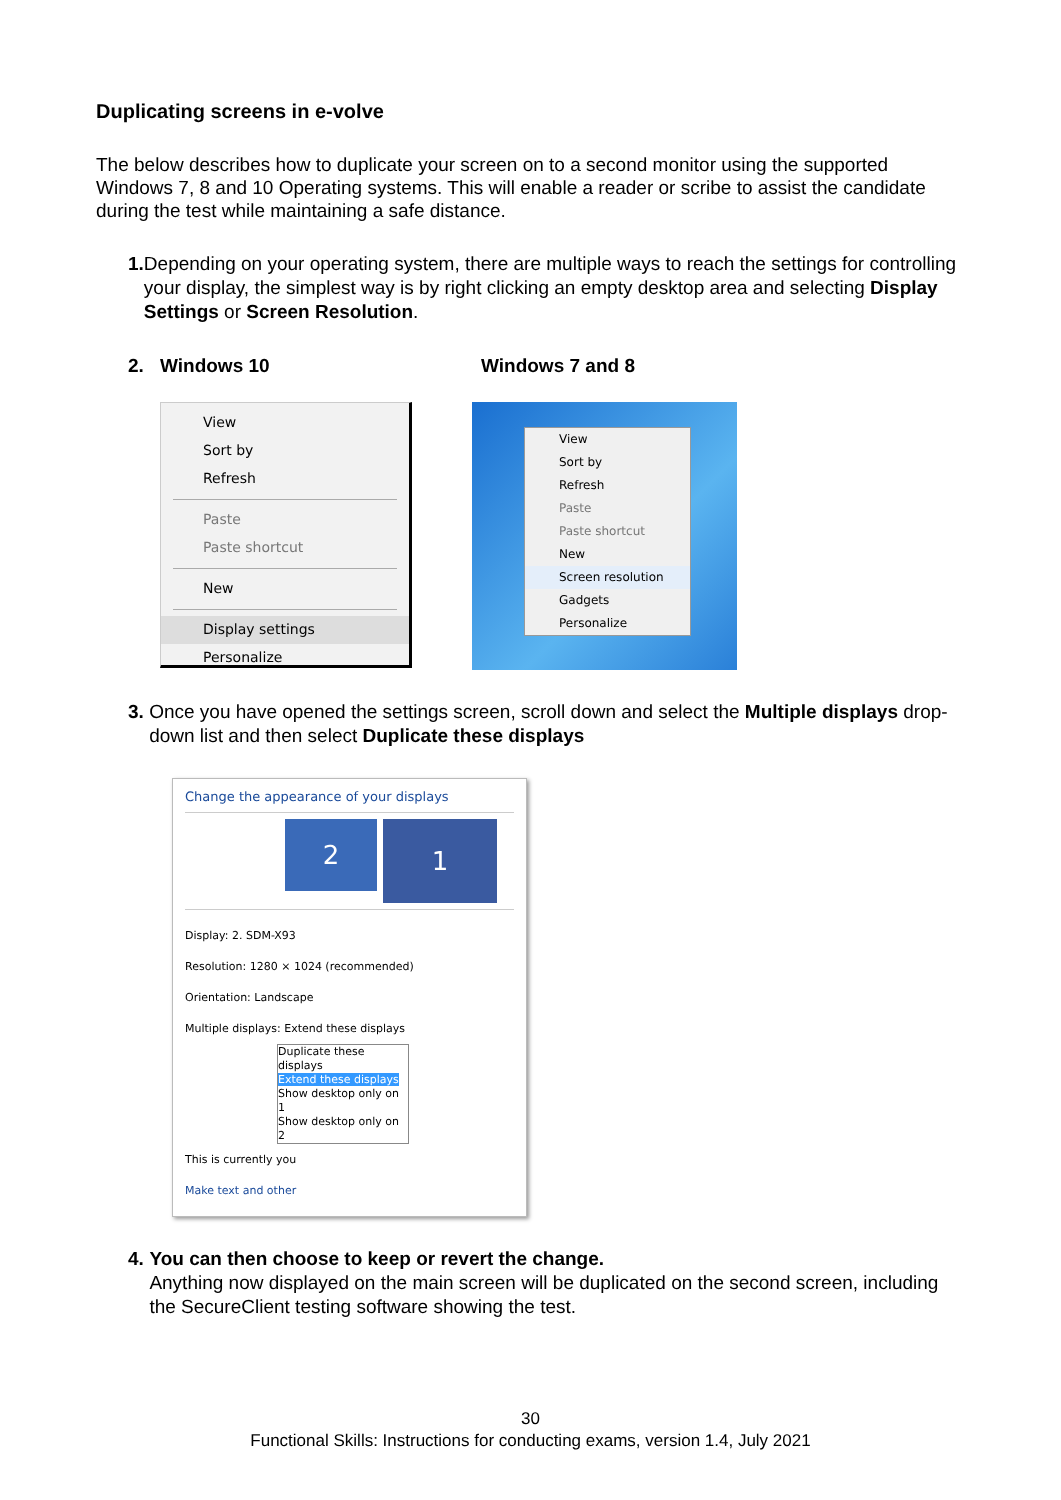Duplicating screens in e-volve
The below describes how to duplicate your screen on to a second monitor using the supported Windows 7, 8 and 10 Operating systems. This will enable a reader or scribe to assist the candidate during the test while maintaining a safe distance.
1. Depending on your operating system, there are multiple ways to reach the settings for controlling your display, the simplest way is by right clicking an empty desktop area and selecting Display Settings or Screen Resolution.
2. Windows 10 Windows 7 and 8
View
Sort by
Refresh
Paste
Paste shortcut
New
Display settings
Personalize
View
Sort by
Refresh
Paste
Paste shortcut
New
Screen resolution
Gadgets
Personalize
3. Once you have opened the settings screen, scroll down and select the Multiple displays drop-down list and then select Duplicate these displays
Change the appearance of your displays
2
1
Display: 2. SDM-X93
Resolution: 1280 × 1024 (recommended)
Orientation: Landscape
Multiple displays: Extend these displays
Duplicate these displays
Extend these displays
Show desktop only on 1
Show desktop only on 2
This is currently you
Make text and other
4. You can then choose to keep or revert the change.
Anything now displayed on the main screen will be duplicated on the second screen, including the SecureClient testing software showing the test.
30
Functional Skills: Instructions for conducting exams, version 1.4, July 2021